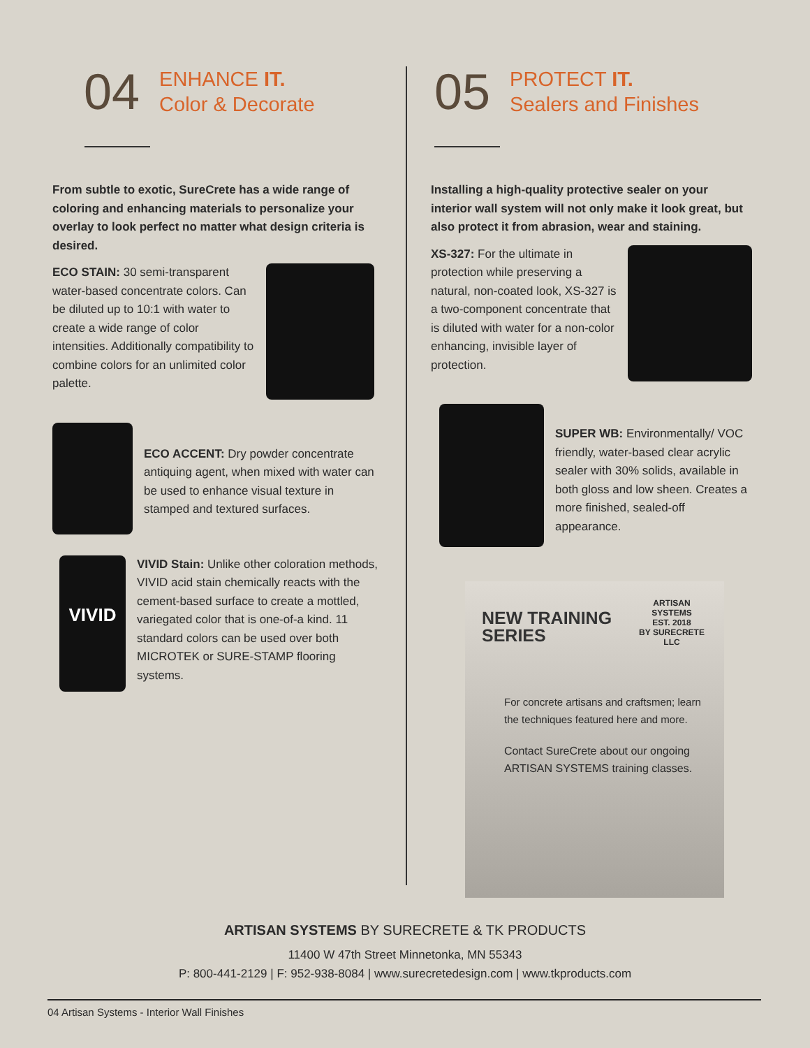04
ENHANCE IT.
Color & Decorate
From subtle to exotic, SureCrete has a wide range of coloring and enhancing materials to personalize your overlay to look perfect no matter what design criteria is desired.
ECO STAIN: 30 semi-transparent water-based concentrate colors. Can be diluted up to 10:1 with water to create a wide range of color intensities. Additionally compatibility to combine colors for an unlimited color palette.
ECO ACCENT: Dry powder concentrate antiquing agent, when mixed with water can be used to enhance visual texture in stamped and textured surfaces.
VIVID
VIVID Stain: Unlike other coloration methods, VIVID acid stain chemically reacts with the cement-based surface to create a mottled, variegated color that is one-of-a kind. 11 standard colors can be used over both MICROTEK or SURE-STAMP flooring systems.
05
PROTECT IT.
Sealers and Finishes
Installing a high-quality protective sealer on your interior wall system will not only make it look great, but also protect it from abrasion, wear and staining.
XS-327: For the ultimate in protection while preserving a natural, non-coated look, XS-327 is a two-component concentrate that is diluted with water for a non-color enhancing, invisible layer of protection.
SUPER WB: Environmentally/ VOC friendly, water-based clear acrylic sealer with 30% solids, available in both gloss and low sheen. Creates a more finished, sealed-off appearance.
NEW TRAINING
SERIES
ARTISAN SYSTEMS
EST. 2018
BY SURECRETE LLC
For concrete artisans and craftsmen; learn the techniques featured here and more.
Contact SureCrete about our ongoing ARTISAN SYSTEMS training classes.
ARTISAN SYSTEMS BY SURECRETE & TK PRODUCTS
11400 W 47th Street Minnetonka, MN 55343
P: 800-441-2129 | F: 952-938-8084 | www.surecretedesign.com | www.tkproducts.com
04 Artisan Systems - Interior Wall Finishes